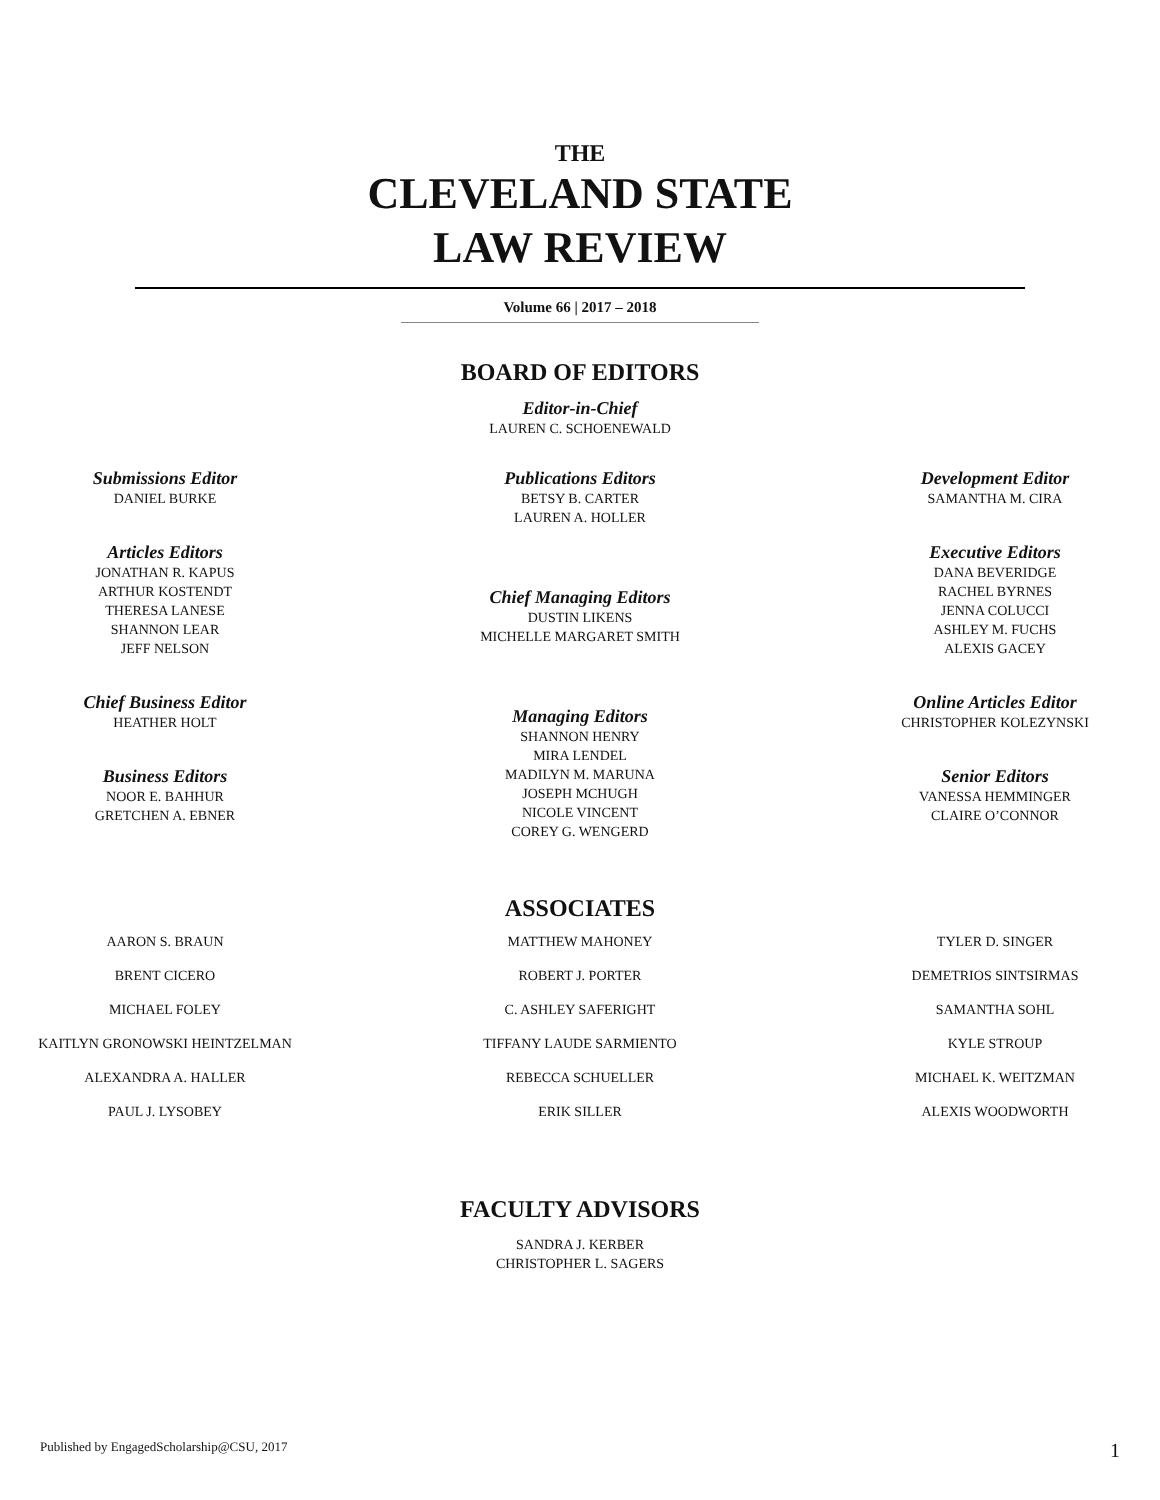THE
CLEVELAND STATE
LAW REVIEW
Volume 66 | 2017 – 2018
BOARD OF EDITORS
Editor-in-Chief
LAUREN C. SCHOENEWALD
Submissions Editor
DANIEL BURKE
Articles Editors
JONATHAN R. KAPUS
ARTHUR KOSTENDT
THERESA LANESE
SHANNON LEAR
JEFF NELSON
Chief Business Editor
HEATHER HOLT
Business Editors
NOOR E. BAHHUR
GRETCHEN A. EBNER
Publications Editors
BETSY B. CARTER
LAUREN A. HOLLER
Chief Managing Editors
DUSTIN LIKENS
MICHELLE MARGARET SMITH
Managing Editors
SHANNON HENRY
MIRA LENDEL
MADILYN M. MARUNA
JOSEPH MCHUGH
NICOLE VINCENT
COREY G. WENGERD
Development Editor
SAMANTHA M. CIRA
Executive Editors
DANA BEVERIDGE
RACHEL BYRNES
JENNA COLUCCI
ASHLEY M. FUCHS
ALEXIS GACEY
Online Articles Editor
CHRISTOPHER KOLEZYNSKI
Senior Editors
VANESSA HEMMINGER
CLAIRE O’CONNOR
ASSOCIATES
AARON S. BRAUN
BRENT CICERO
MICHAEL FOLEY
KAITLYN GRONOWSKI HEINTZELMAN
ALEXANDRA A. HALLER
PAUL J. LYSOBEY
MATTHEW MAHONEY
ROBERT J. PORTER
C. ASHLEY SAFERIGHT
TIFFANY LAUDE SARMIENTO
REBECCA SCHUELLER
ERIK SILLER
TYLER D. SINGER
DEMETRIOS SINTSIRMAS
SAMANTHA SOHL
KYLE STROUP
MICHAEL K. WEITZMAN
ALEXIS WOODWORTH
FACULTY ADVISORS
SANDRA J. KERBER
CHRISTOPHER L. SAGERS
Published by EngagedScholarship@CSU, 2017 1